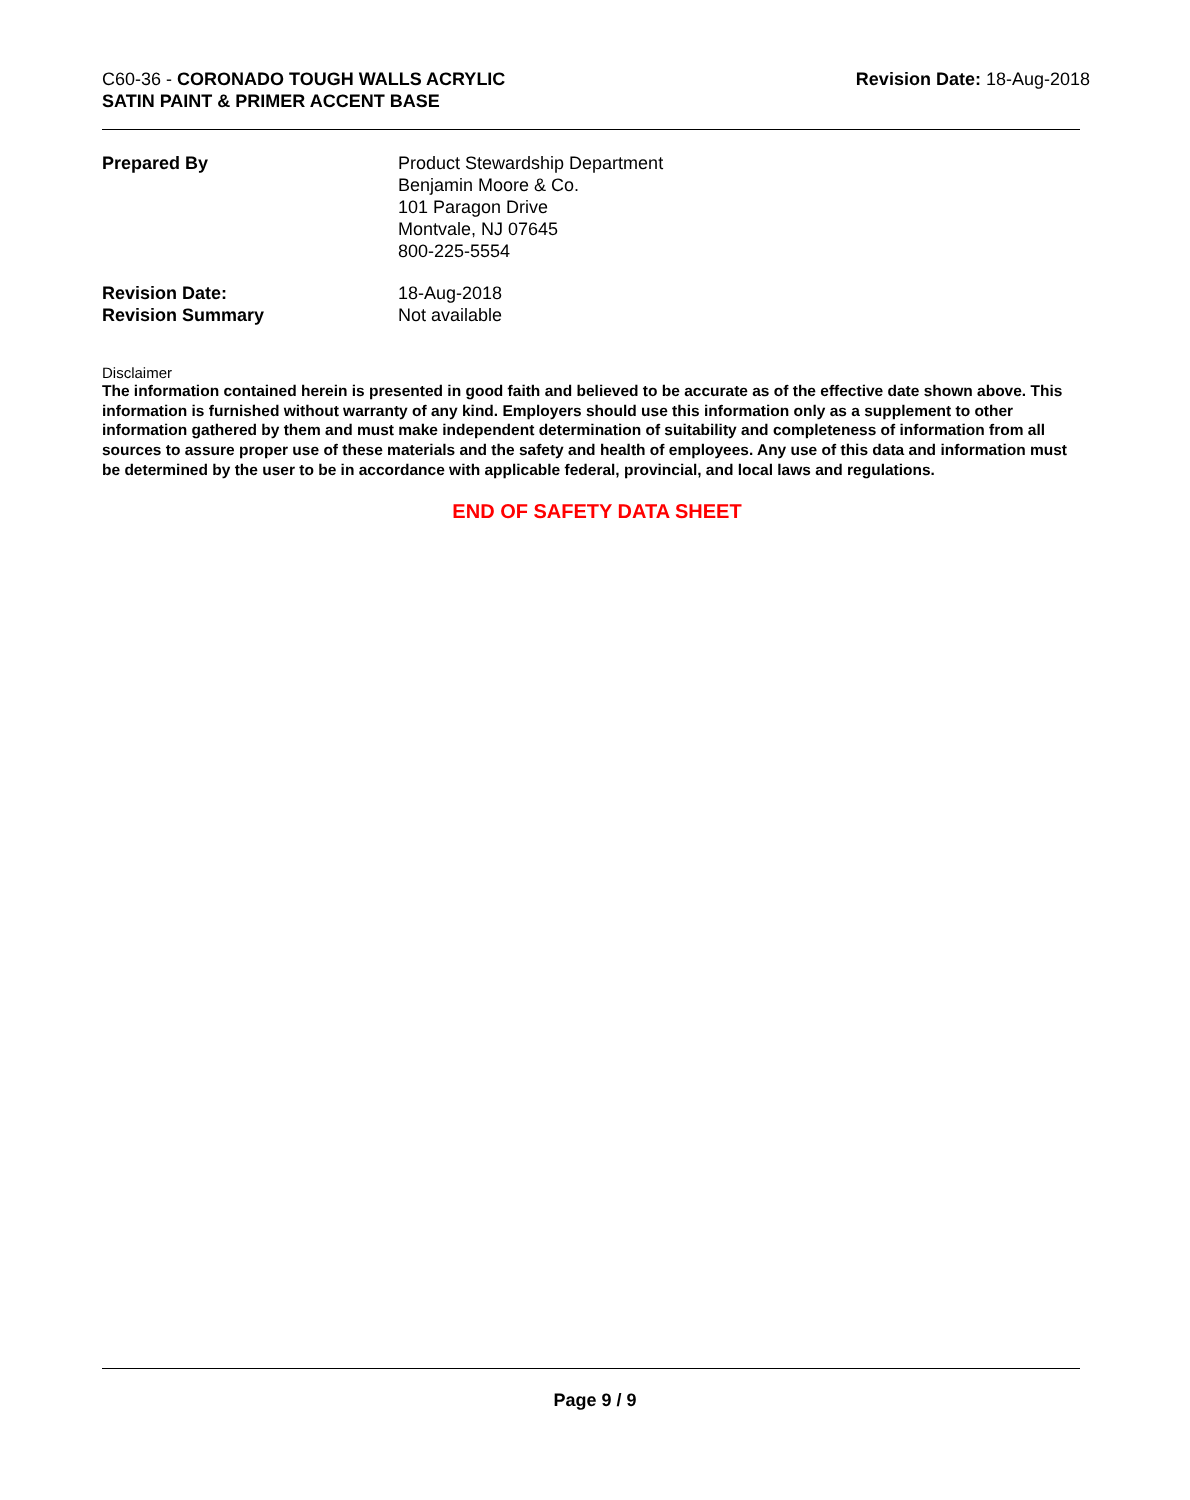C60-36 - CORONADO TOUGH WALLS ACRYLIC
SATIN PAINT & PRIMER ACCENT BASE
Revision Date: 18-Aug-2018
Prepared By Product Stewardship Department
Benjamin Moore & Co.
101 Paragon Drive
Montvale, NJ 07645
800-225-5554
Revision Date:
Revision Summary
18-Aug-2018
Not available
Disclaimer
The information contained herein is presented in good faith and believed to be accurate as of the effective date shown above. This information is furnished without warranty of any kind. Employers should use this information only as a supplement to other information gathered by them and must make independent determination of suitability and completeness of information from all sources to assure proper use of these materials and the safety and health of employees. Any use of this data and information must be determined by the user to be in accordance with applicable federal, provincial, and local laws and regulations.
END OF SAFETY DATA SHEET
Page 9 / 9